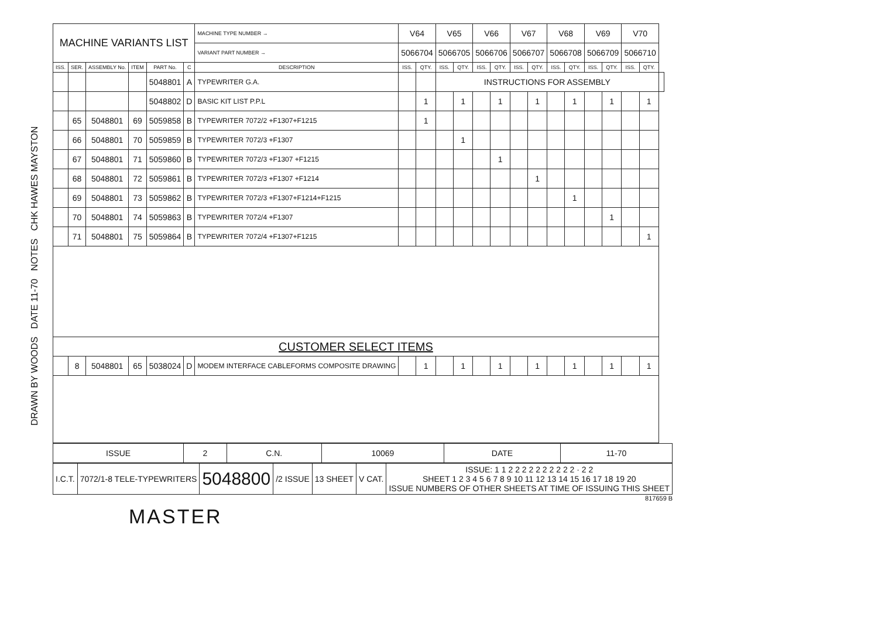DRAWN BY WOODS DATE 11-70 NOTES CHK HAWES MAYSTON
| MACHINE VARIANTS LIST | | | | | | MACHINE TYPE NUMBER → | V64 | | V65 | | V66 | | V67 | | V68 | | V69 | | V70 | | |
| | | | | | | VARIANT PART NUMBER → | 5066704 | | 5066705 | | 5066706 | | 5066707 | | 5066708 | | 5066709 | | 5066710 | | |
| ISS. | SER. | ASSEMBLY No. | ITEM | PART No. | C | DESCRIPTION | ISS. | QTY. | ISS. | QTY. | ISS. | QTY. | ISS. | QTY. | ISS. | QTY. | ISS. | QTY. | ISS. | QTY. | |
| | | | | 5048801 | A | TYPEWRITER G.A. | | | INSTRUCTIONS FOR ASSEMBLY | | | | | | | | | | | | |
| | | | | 5048802 | D | BASIC KIT LIST P.P.L | | 1 | | 1 | | 1 | | 1 | | 1 | | 1 | | 1 | |
| | 65 | 5048801 | 69 | 5059858 | B | TYPEWRITER 7072/2 +F1307+F1215 | | 1 | | | | | | | | | | | | | |
| | 66 | 5048801 | 70 | 5059859 | B | TYPEWRITER 7072/3 +F1307 | | | | 1 | | | | | | | | | | | |
| | 67 | 5048801 | 71 | 5059860 | B | TYPEWRITER 7072/3 +F1307 +F1215 | | | | | | 1 | | | | | | | | | |
| | 68 | 5048801 | 72 | 5059861 | B | TYPEWRITER 7072/3 +F1307 +F1214 | | | | | | | | 1 | | | | | | | |
| | 69 | 5048801 | 73 | 5059862 | B | TYPEWRITER 7072/3 +F1307+F1214+F1215 | | | | | | | | | | 1 | | | | | |
| | 70 | 5048801 | 74 | 5059863 | B | TYPEWRITER 7072/4 +F1307 | | | | | | | | | | | | 1 | | | |
| | 71 | 5048801 | 75 | 5059864 | B | TYPEWRITER 7072/4 +F1307+F1215 | | | | | | | | | | | | | | 1 | |
| CUSTOMER SELECT ITEMS | | | | | | | | | | | | | | | | | | | | | |
| | 8 | 5048801 | 65 | 5038024 | D | MODEM INTERFACE CABLEFORMS COMPOSITE DRAWING | | 1 | | 1 | | 1 | | 1 | | 1 | | 1 | | 1 | |
| ISSUE | 2 | C.N. | 10069 | DATE | 11-70 |
| I.C.T. | 7072/1-8 TELE-TYPEWRITERS | 5048800 | /2 ISSUE | 13 SHEET | V CAT. | ISSUE: 1 1 2 2 2 2 2 2 2 2 2 2 · 2 2 SHEET 1 2 3 4 5 6 7 8 9 10 11 12 13 14 15 16 17 18 19 20 ISSUE NUMBERS OF OTHER SHEETS AT TIME OF ISSUING THIS SHEET |
817659 B
MASTER